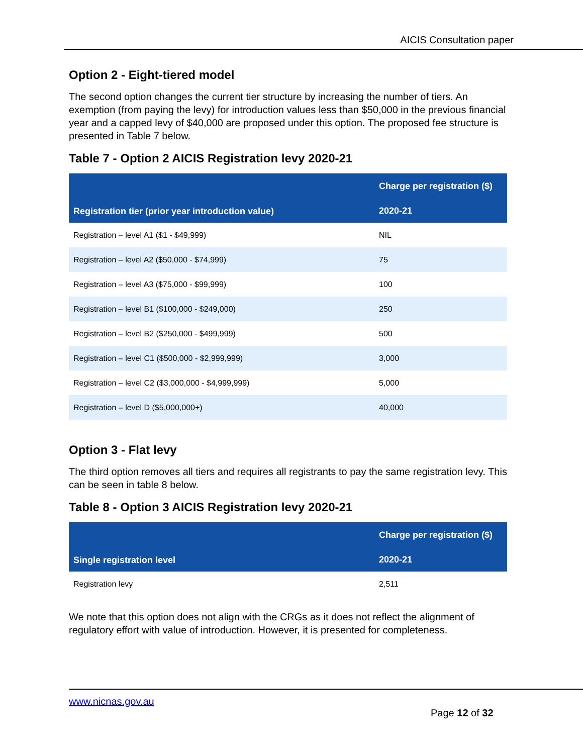AICIS Consultation paper
Option 2 - Eight-tiered model
The second option changes the current tier structure by increasing the number of tiers. An exemption (from paying the levy) for introduction values less than $50,000 in the previous financial year and a capped levy of $40,000 are proposed under this option. The proposed fee structure is presented in Table 7 below.
Table 7 - Option 2 AICIS Registration levy 2020-21
| Registration tier (prior year introduction value) | Charge per registration ($) |
| --- | --- |
| | 2020-21 |
| Registration – level A1 ($1 - $49,999) | NIL |
| Registration – level A2 ($50,000 - $74,999) | 75 |
| Registration – level A3 ($75,000 - $99,999) | 100 |
| Registration – level B1 ($100,000 - $249,000) | 250 |
| Registration – level B2 ($250,000 - $499,999) | 500 |
| Registration – level C1 ($500,000 - $2,999,999) | 3,000 |
| Registration – level C2 ($3,000,000 - $4,999,999) | 5,000 |
| Registration – level D ($5,000,000+) | 40,000 |
Option 3 - Flat levy
The third option removes all tiers and requires all registrants to pay the same registration levy. This can be seen in table 8 below.
Table 8 - Option 3 AICIS Registration levy 2020-21
| Single registration level | Charge per registration ($) |
| --- | --- |
| | 2020-21 |
| Registration levy | 2,511 |
We note that this option does not align with the CRGs as it does not reflect the alignment of regulatory effort with value of introduction. However, it is presented for completeness.
www.nicnas.gov.au
Page 12 of 32